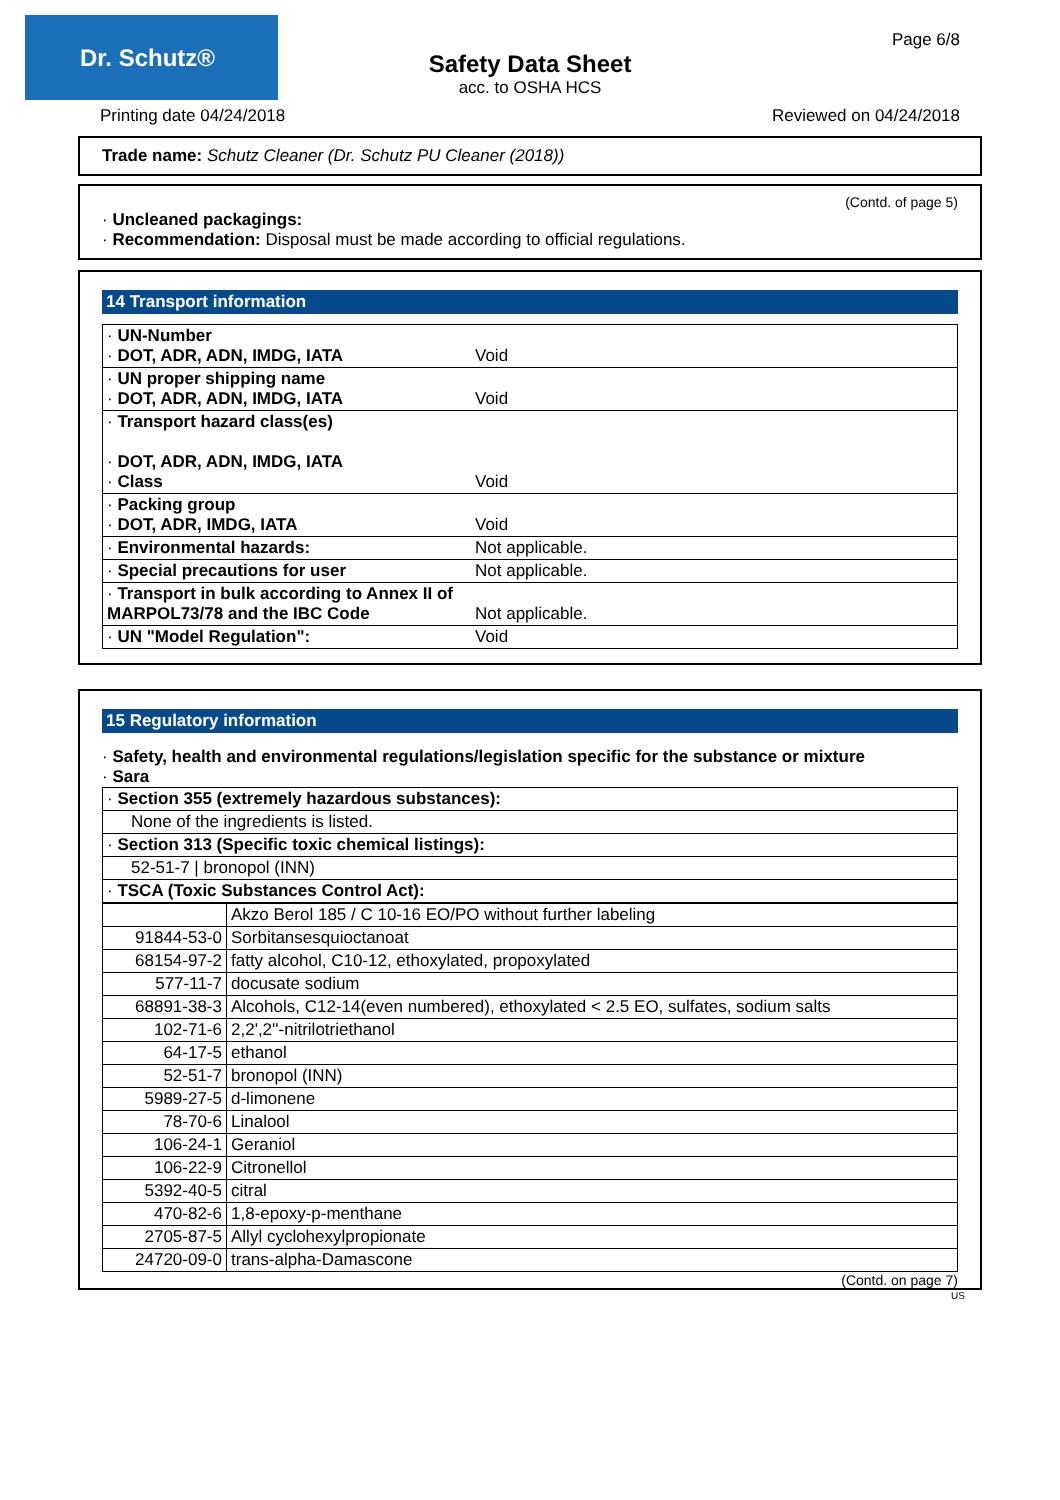Dr. Schutz® Page 6/8
Safety Data Sheet
acc. to OSHA HCS
Printing date 04/24/2018 Reviewed on 04/24/2018
Trade name: Schutz Cleaner (Dr. Schutz PU Cleaner (2018))
(Contd. of page 5)
· Uncleaned packagings:
· Recommendation: Disposal must be made according to official regulations.
14 Transport information
| · UN-Number · DOT, ADR, ADN, IMDG, IATA | Void |
| · UN proper shipping name · DOT, ADR, ADN, IMDG, IATA | Void |
| · Transport hazard class(es) · DOT, ADR, ADN, IMDG, IATA · Class | Void |
| · Packing group · DOT, ADR, IMDG, IATA | Void |
| · Environmental hazards: | Not applicable. |
| · Special precautions for user | Not applicable. |
| · Transport in bulk according to Annex II of MARPOL73/78 and the IBC Code | Not applicable. |
| · UN "Model Regulation": | Void |
15 Regulatory information
· Safety, health and environmental regulations/legislation specific for the substance or mixture
· Sara
| · Section 355 (extremely hazardous substances): |
| None of the ingredients is listed. |
| · Section 313 (Specific toxic chemical listings): |
| 52-51-7 / bronopol (INN) |
| · TSCA (Toxic Substances Control Act): |
| | Akzo Berol 185 / C 10-16 EO/PO without further labeling |
| 91844-53-0 | Sorbitansesquioctanoat |
| 68154-97-2 | fatty alcohol, C10-12, ethoxylated, propoxylated |
| 577-11-7 | docusate sodium |
| 68891-38-3 | Alcohols, C12-14(even numbered), ethoxylated < 2.5 EO, sulfates, sodium salts |
| 102-71-6 | 2,2',2''-nitrilotriethanol |
| 64-17-5 | ethanol |
| 52-51-7 | bronopol (INN) |
| 5989-27-5 | d-limonene |
| 78-70-6 | Linalool |
| 106-24-1 | Geraniol |
| 106-22-9 | Citronellol |
| 5392-40-5 | citral |
| 470-82-6 | 1,8-epoxy-p-menthane |
| 2705-87-5 | Allyl cyclohexylpropionate |
| 24720-09-0 | trans-alpha-Damascone |
(Contd. on page 7)
US